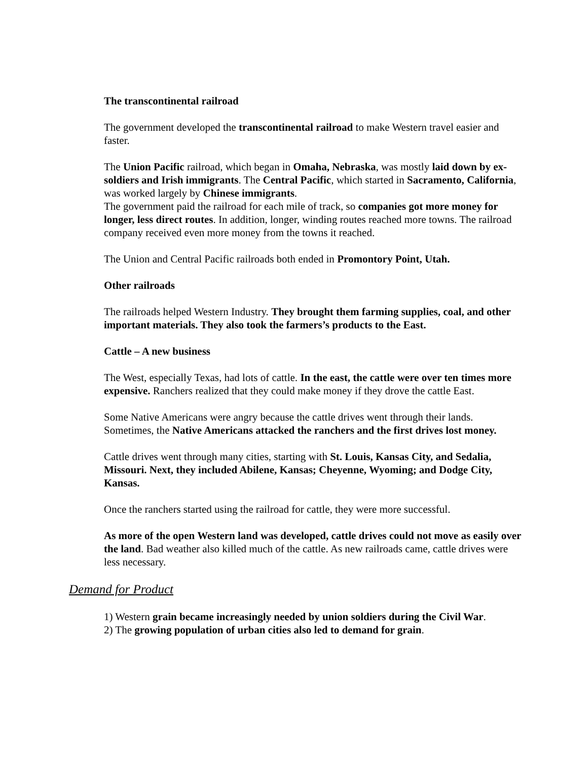The transcontinental railroad
The government developed the transcontinental railroad to make Western travel easier and faster.
The Union Pacific railroad, which began in Omaha, Nebraska, was mostly laid down by ex-soldiers and Irish immigrants. The Central Pacific, which started in Sacramento, California, was worked largely by Chinese immigrants.
The government paid the railroad for each mile of track, so companies got more money for longer, less direct routes. In addition, longer, winding routes reached more towns. The railroad company received even more money from the towns it reached.
The Union and Central Pacific railroads both ended in Promontory Point, Utah.
Other railroads
The railroads helped Western Industry. They brought them farming supplies, coal, and other important materials. They also took the farmers’s products to the East.
Cattle – A new business
The West, especially Texas, had lots of cattle. In the east, the cattle were over ten times more expensive. Ranchers realized that they could make money if they drove the cattle East.
Some Native Americans were angry because the cattle drives went through their lands. Sometimes, the Native Americans attacked the ranchers and the first drives lost money.
Cattle drives went through many cities, starting with St. Louis, Kansas City, and Sedalia, Missouri. Next, they included Abilene, Kansas; Cheyenne, Wyoming; and Dodge City, Kansas.
Once the ranchers started using the railroad for cattle, they were more successful.
As more of the open Western land was developed, cattle drives could not move as easily over the land. Bad weather also killed much of the cattle. As new railroads came, cattle drives were less necessary.
Demand for Product
1) Western grain became increasingly needed by union soldiers during the Civil War.
2) The growing population of urban cities also led to demand for grain.